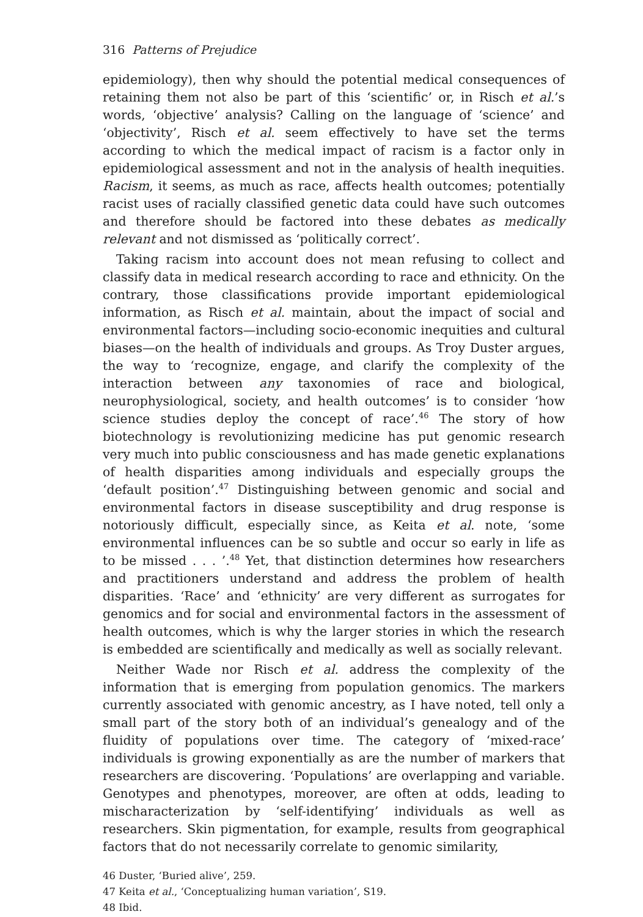316 Patterns of Prejudice
epidemiology), then why should the potential medical consequences of retaining them not also be part of this ‘scientific’ or, in Risch et al.’s words, ‘objective’ analysis? Calling on the language of ‘science’ and ‘objectivity’, Risch et al. seem effectively to have set the terms according to which the medical impact of racism is a factor only in epidemiological assessment and not in the analysis of health inequities. Racism, it seems, as much as race, affects health outcomes; potentially racist uses of racially classified genetic data could have such outcomes and therefore should be factored into these debates as medically relevant and not dismissed as ‘politically correct’.
Taking racism into account does not mean refusing to collect and classify data in medical research according to race and ethnicity. On the contrary, those classifications provide important epidemiological information, as Risch et al. maintain, about the impact of social and environmental factors—including socio-economic inequities and cultural biases—on the health of individuals and groups. As Troy Duster argues, the way to ‘recognize, engage, and clarify the complexity of the interaction between any taxonomies of race and biological, neurophysiological, society, and health outcomes’ is to consider ‘how science studies deploy the concept of race’.<sup>46</sup> The story of how biotechnology is revolutionizing medicine has put genomic research very much into public consciousness and has made genetic explanations of health disparities among individuals and especially groups the ‘default position’.<sup>47</sup> Distinguishing between genomic and social and environmental factors in disease susceptibility and drug response is notoriously difficult, especially since, as Keita et al. note, ‘some environmental influences can be so subtle and occur so early in life as to be missed . . . ’.<sup>48</sup> Yet, that distinction determines how researchers and practitioners understand and address the problem of health disparities. ‘Race’ and ‘ethnicity’ are very different as surrogates for genomics and for social and environmental factors in the assessment of health outcomes, which is why the larger stories in which the research is embedded are scientifically and medically as well as socially relevant.
Neither Wade nor Risch et al. address the complexity of the information that is emerging from population genomics. The markers currently associated with genomic ancestry, as I have noted, tell only a small part of the story both of an individual’s genealogy and of the fluidity of populations over time. The category of ‘mixed-race’ individuals is growing exponentially as are the number of markers that researchers are discovering. ‘Populations’ are overlapping and variable. Genotypes and phenotypes, moreover, are often at odds, leading to mischaracterization by ‘self-identifying’ individuals as well as researchers. Skin pigmentation, for example, results from geographical factors that do not necessarily correlate to genomic similarity,
46 Duster, ‘Buried alive’, 259.
47 Keita et al., ‘Conceptualizing human variation’, S19.
48 Ibid.